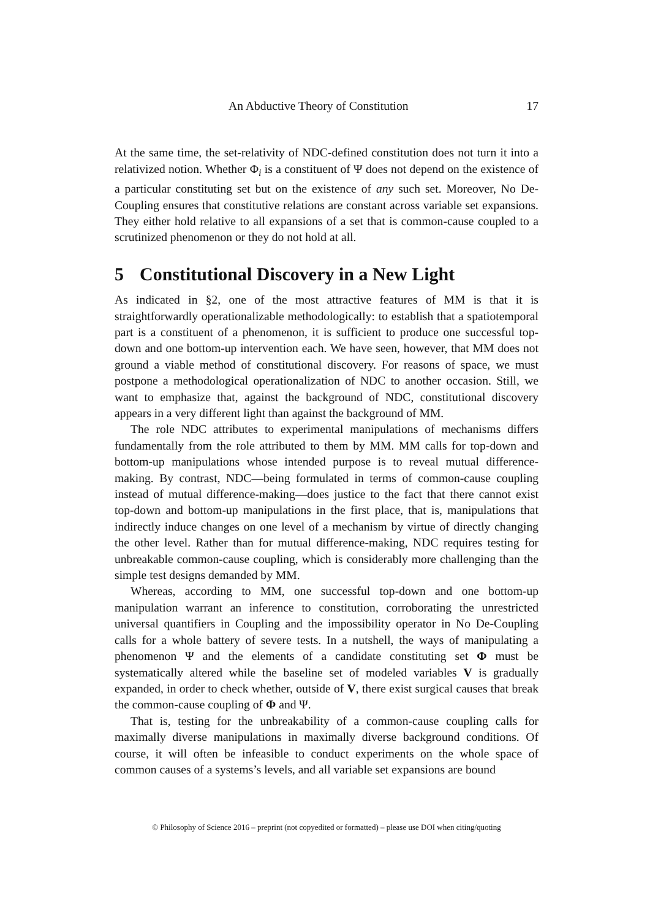An Abductive Theory of Constitution 17
At the same time, the set-relativity of NDC-defined constitution does not turn it into a relativized notion. Whether Φ<sub>i</sub> is a constituent of Ψ does not depend on the existence of a particular constituting set but on the existence of any such set. Moreover, No De-Coupling ensures that constitutive relations are constant across variable set expansions. They either hold relative to all expansions of a set that is common-cause coupled to a scrutinized phenomenon or they do not hold at all.
5 Constitutional Discovery in a New Light
As indicated in §2, one of the most attractive features of MM is that it is straightforwardly operationalizable methodologically: to establish that a spatiotemporal part is a constituent of a phenomenon, it is sufficient to produce one successful top-down and one bottom-up intervention each. We have seen, however, that MM does not ground a viable method of constitutional discovery. For reasons of space, we must postpone a methodological operationalization of NDC to another occasion. Still, we want to emphasize that, against the background of NDC, constitutional discovery appears in a very different light than against the background of MM.
The role NDC attributes to experimental manipulations of mechanisms differs fundamentally from the role attributed to them by MM. MM calls for top-down and bottom-up manipulations whose intended purpose is to reveal mutual difference-making. By contrast, NDC—being formulated in terms of common-cause coupling instead of mutual difference-making—does justice to the fact that there cannot exist top-down and bottom-up manipulations in the first place, that is, manipulations that indirectly induce changes on one level of a mechanism by virtue of directly changing the other level. Rather than for mutual difference-making, NDC requires testing for unbreakable common-cause coupling, which is considerably more challenging than the simple test designs demanded by MM.
Whereas, according to MM, one successful top-down and one bottom-up manipulation warrant an inference to constitution, corroborating the unrestricted universal quantifiers in Coupling and the impossibility operator in No De-Coupling calls for a whole battery of severe tests. In a nutshell, the ways of manipulating a phenomenon Ψ and the elements of a candidate constituting set Φ must be systematically altered while the baseline set of modeled variables V is gradually expanded, in order to check whether, outside of V, there exist surgical causes that break the common-cause coupling of Φ and Ψ.
That is, testing for the unbreakability of a common-cause coupling calls for maximally diverse manipulations in maximally diverse background conditions. Of course, it will often be infeasible to conduct experiments on the whole space of common causes of a systems’s levels, and all variable set expansions are bound
© Philosophy of Science 2016 – preprint (not copyedited or formatted) – please use DOI when citing/quoting